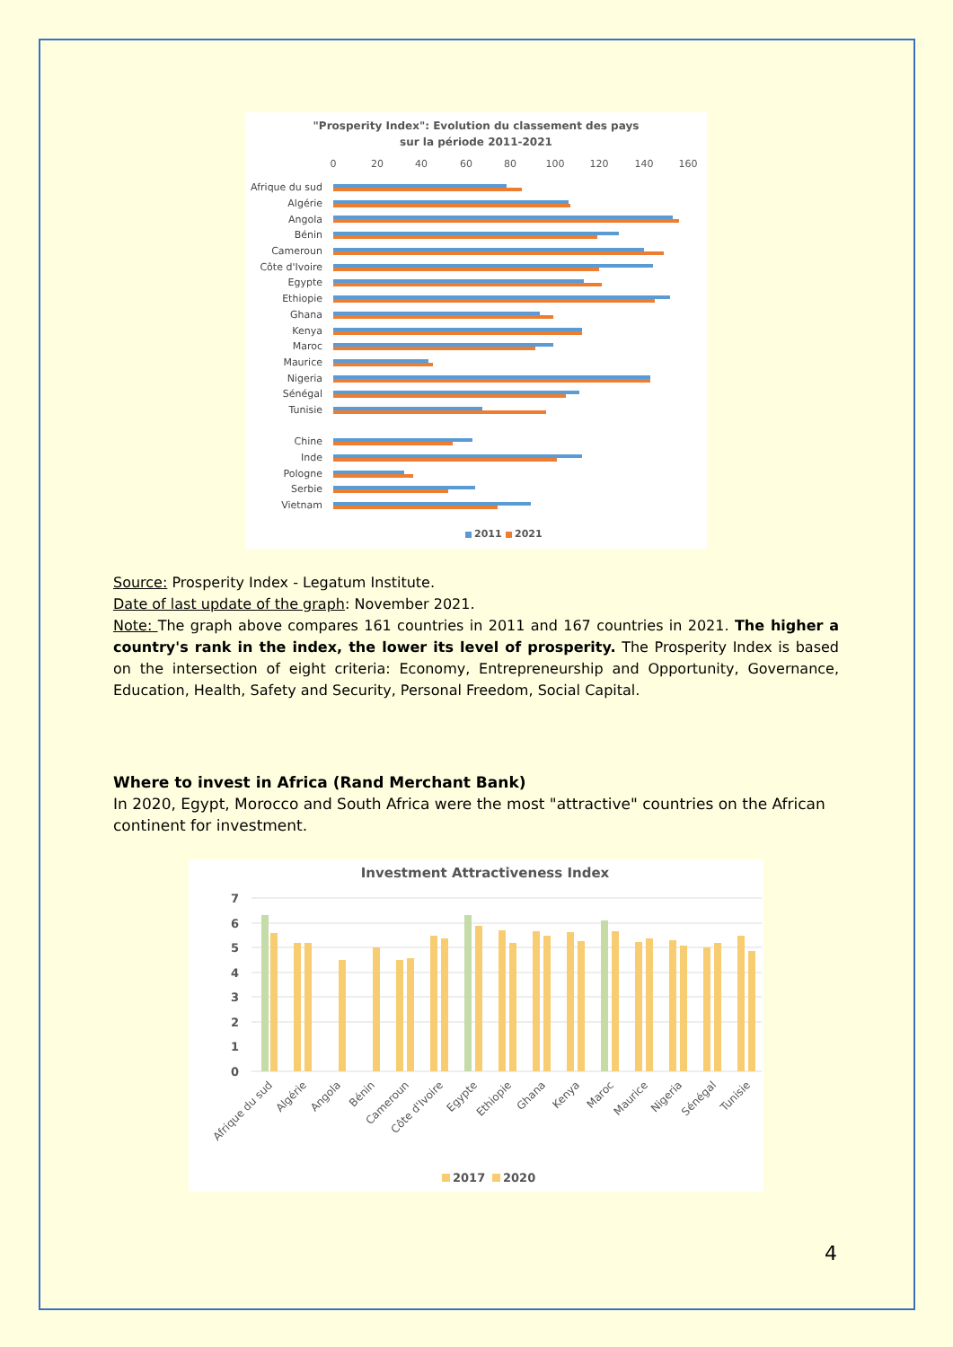"Prosperity Index": Evolution du classement des pays
sur la période 2011-2021
0
20
40
60
80
100
120
140
160
Afrique du sud
Algérie
Angola
Bénin
Cameroun
Côte d'Ivoire
Egypte
Ethiopie
Ghana
Kenya
Maroc
Maurice
Nigeria
Sénégal
Tunisie
Chine
Inde
Pologne
Serbie
Vietnam
2011
2021
Source: Prosperity Index - Legatum Institute.
Date of last update of the graph: November 2021.
Note: The graph above compares 161 countries in 2011 and 167 countries in 2021. The higher a country's rank in the index, the lower its level of prosperity. The Prosperity Index is based on the intersection of eight criteria: Economy, Entrepreneurship and Opportunity, Governance, Education, Health, Safety and Security, Personal Freedom, Social Capital.
Where to invest in Africa (Rand Merchant Bank)
In 2020, Egypt, Morocco and South Africa were the most "attractive" countries on the African continent for investment.
Investment Attractiveness Index
7
6
5
4
3
2
1
0
Afrique du sud
Algérie
Angola
Bénin
Cameroun
Côte d'Ivoire
Egypte
Ethiopie
Ghana
Kenya
Maroc
Maurice
Nigeria
Sénégal
Tunisie
2017
2020
4